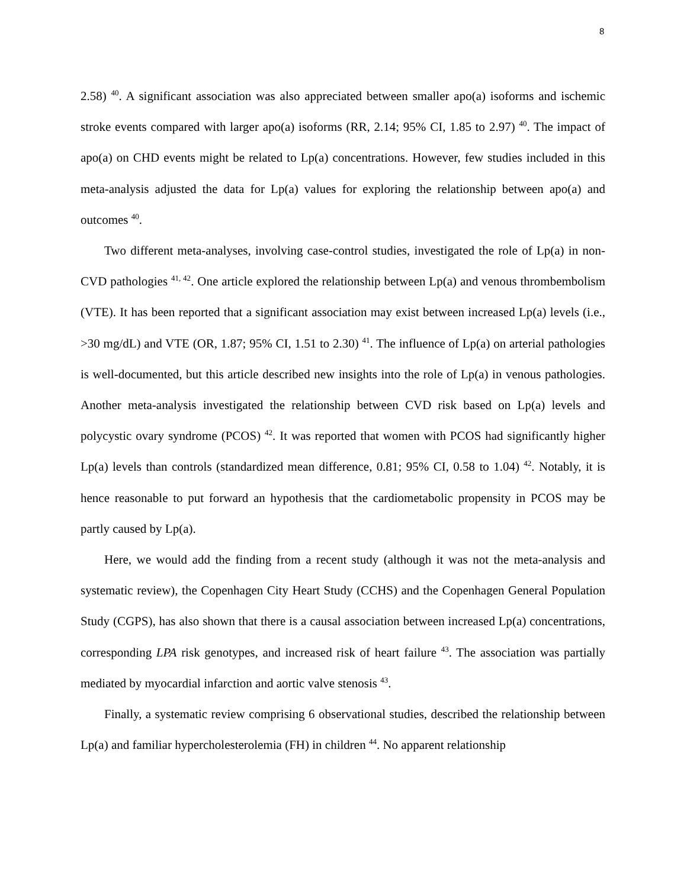8
2.58) <sup>40</sup>. A significant association was also appreciated between smaller apo(a) isoforms and ischemic stroke events compared with larger apo(a) isoforms (RR, 2.14; 95% CI, 1.85 to 2.97) <sup>40</sup>. The impact of apo(a) on CHD events might be related to Lp(a) concentrations. However, few studies included in this meta-analysis adjusted the data for Lp(a) values for exploring the relationship between apo(a) and outcomes <sup>40</sup>.
Two different meta-analyses, involving case-control studies, investigated the role of Lp(a) in non-CVD pathologies <sup>41, 42</sup>. One article explored the relationship between Lp(a) and venous thrombembolism (VTE). It has been reported that a significant association may exist between increased Lp(a) levels (i.e., >30 mg/dL) and VTE (OR, 1.87; 95% CI, 1.51 to 2.30) <sup>41</sup>. The influence of Lp(a) on arterial pathologies is well-documented, but this article described new insights into the role of Lp(a) in venous pathologies. Another meta-analysis investigated the relationship between CVD risk based on Lp(a) levels and polycystic ovary syndrome (PCOS) <sup>42</sup>. It was reported that women with PCOS had significantly higher Lp(a) levels than controls (standardized mean difference, 0.81; 95% CI, 0.58 to 1.04) <sup>42</sup>. Notably, it is hence reasonable to put forward an hypothesis that the cardiometabolic propensity in PCOS may be partly caused by Lp(a).
Here, we would add the finding from a recent study (although it was not the meta-analysis and systematic review), the Copenhagen City Heart Study (CCHS) and the Copenhagen General Population Study (CGPS), has also shown that there is a causal association between increased Lp(a) concentrations, corresponding LPA risk genotypes, and increased risk of heart failure <sup>43</sup>. The association was partially mediated by myocardial infarction and aortic valve stenosis <sup>43</sup>.
Finally, a systematic review comprising 6 observational studies, described the relationship between Lp(a) and familiar hypercholesterolemia (FH) in children <sup>44</sup>. No apparent relationship